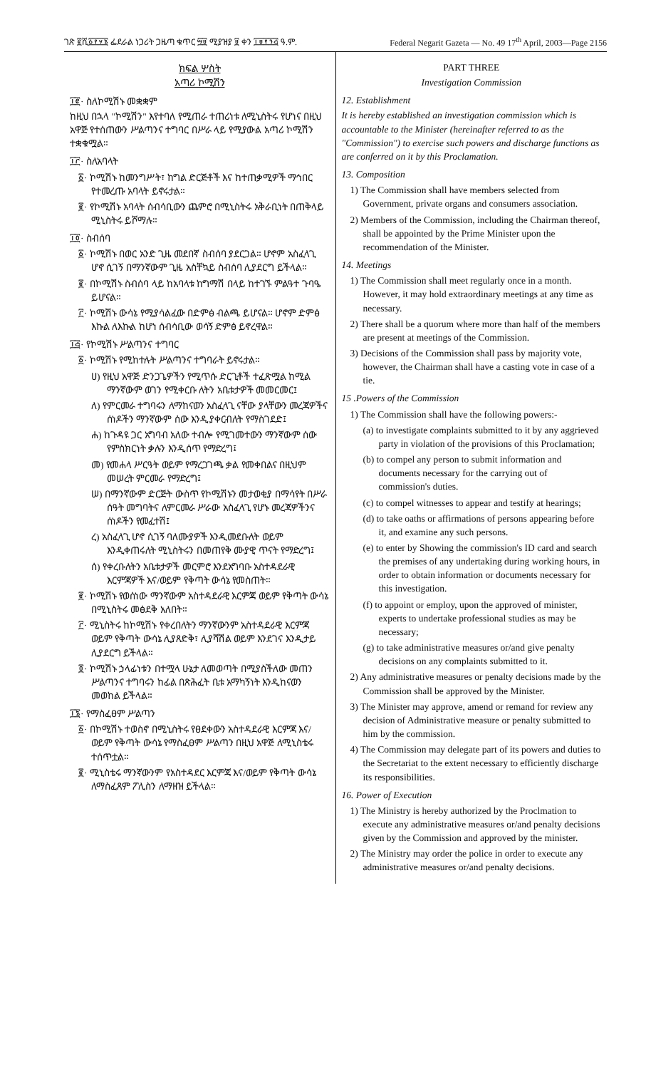ገጽ ፪ሺ፩፻፶፮ ፌደራል ነጋሪት ጋዜጣ ቁጥር ፵፱ ሚያዝያ ፱ ቀን ፲፱፻፺፭ ዓ.ም. Federal Negarit Gazeta — No. 49 17<sup>th</sup> April, 2003—Page 2156
ክፍል ሦስት
አጣሪ ኮሚሽን
፲፪· ስለኮሚሽኑ መቋቋም
ከዚህ በኋላ "ኮሚሽን" እየተባለ የሚጠራ ተጠሪነቱ ለሚኒስትሩ የሆነና በዚህ አዋጅ የተሰጠውን ሥልጣንና ተግባር በሥራ ላይ የሚያውል አጣሪ ኮሚሽን ተቋቁሟል።
፲፫· ስለአባላት
፩· ኮሚሽኑ ከመንግሥት፣ ከግል ድርጅቶች እና ከተጠቃሚዎች ማኅበር የተመረጡ አባላት ይኖሩታል።
፪· የኮሚሽኑ አባላት ሰብሳቢውን ጨምሮ በሚኒስትሩ አቅራቢነት በጠቅላይ ሚኒስትሩ ይሾማሉ።
፲፬· ስብሰባ
፩· ኮሚሽኑ በወር አንድ ጊዜ መደበኛ ስብሰባ ያደርጋል። ሆኖም አስፈላጊ ሆኖ ሲገኝ በማንኛውም ጊዜ አስቸኳይ ስብሰባ ሊያደርግ ይችላል።
፪· በኮሚሽኑ ስብሰባ ላይ ከአባላቱ ከግማሽ በላይ ከተገኙ ምልዓተ ጉባዔ ይሆናል።
፫· ኮሚሽኑ ውሳኔ የሚያሳልፈው በድምፅ ብልጫ ይሆናል። ሆኖም ድምፅ እኩል ለእኩል ከሆነ ሰብሳቢው ወሳኝ ድምፅ ይኖረዋል።
፲፭· የኮሚሽኑ ሥልጣንና ተግባር
፩· ኮሚሽኑ የሚከተሉት ሥልጣንና ተግባራት ይኖሩታል።
ሀ) የዚህ አዋጅ ድንጋጌዎችን የሚጥሱ ድርጊቶች ተፈጽሟል ከሚል ማንኛውም ወገን የሚቀርቡ ለትን አቤቱታዎች መመርመር፤
ለ) የምርመራ ተግባሩን ለማከናወን አስፈላጊ ናቸው ያላቸውን መረጃዎችና ሰነዶችን ማንኛውም ሰው እንዲያቀርብለት የማስገደድ፤
ሐ) ከጉዳዩ ጋር አግባብ አለው ተብሎ የሚገመተውን ማንኛውም ሰው የምስክርነት ቃሉን እንዲሰጥ የማድረግ፤
መ) የመሐላ ሥርዓት ወይም የማረጋገጫ ቃል የመቀበልና በዚህም መሠረት ምርመራ የማድረግ፤
ሠ) በማንኛውም ድርጅት ውስጥ የኮሚሽኑን መታወቂያ በማሳየት በሥራ ሰዓት መግባትና ለምርመራ ሥራው አስፈላጊ የሆኑ መረጃዎችንና ሰነዶችን የመፈተሽ፤
ረ) አስፈላጊ ሆኖ ሲገኝ ባለሙያዎች እንዲመደቡለት ወይም እንዲቀጠሩለት ሚኒስትሩን በመጠየቅ ሙያዊ ጥናት የማድረግ፤
ሰ) የቀረቡለትን አቤቱታዎች መርምሮ እንደአግባቡ አስተዳደራዊ እርምጃዎች እና/ወይም የቅጣት ውሳኔ የመስጠት።
፪· ኮሚሽኑ የወሰነው ማንኛውም አስተዳደራዊ እርምጃ ወይም የቅጣት ውሳኔ በሚኒስትሩ መፅደቅ አለበት።
፫· ሚኒስትሩ ከኮሚሽኑ የቀረበለትን ማንኛውንም አስተዳደራዊ እርምጃ ወይም የቅጣት ውሳኔ ሊያጸድቅ፣ ሊያሻሽል ወይም እንደገና እንዲታይ ሊያደርግ ይችላል።
፬· ኮሚሽኑ ኃላፊነቱን በተሟላ ሁኔታ ለመወጣት በሚያስችለው መጠን ሥልጣንና ተግባሩን ከፊል በጽሕፈት ቤቱ አማካኝነት እንዲከናወን መወከል ይችላል።
፲፮· የማስፈፀም ሥልጣን
፩· በኮሚሽኑ ተወስኖ በሚኒስትሩ የፀደቀውን አስተዳደራዊ እርምጃ እና/ወይም የቅጣት ውሳኔ የማስፈፀም ሥልጣን በዚህ አዋጅ ለሚኒስቴሩ ተሰጥቷል።
፪· ሚኒስቴሩ ማንኛውንም የአስተዳደር እርምጃ እና/ወይም የቅጣት ውሳኔ ለማስፈጸም ፖሊስን ለማዘዝ ይችላል።
PART THREE
Investigation Commission
12. Establishment
It is hereby established an investigation commission which is accountable to the Minister (hereinafter referred to as the "Commission") to exercise such powers and discharge functions as are conferred on it by this Proclamation.
13. Composition
1) The Commission shall have members selected from Government, private organs and consumers association.
2) Members of the Commission, including the Chairman thereof, shall be appointed by the Prime Minister upon the recommendation of the Minister.
14. Meetings
1) The Commission shall meet regularly once in a month. However, it may hold extraordinary meetings at any time as necessary.
2) There shall be a quorum where more than half of the members are present at meetings of the Commission.
3) Decisions of the Commission shall pass by majority vote, however, the Chairman shall have a casting vote in case of a tie.
15 .Powers of the Commission
1) The Commission shall have the following powers:-
(a) to investigate complaints submitted to it by any aggrieved party in violation of the provisions of this Proclamation;
(b) to compel any person to submit information and documents necessary for the carrying out of commission's duties.
(c) to compel witnesses to appear and testify at hearings;
(d) to take oaths or affirmations of persons appearing before it, and examine any such persons.
(e) to enter by Showing the commission's ID card and search the premises of any undertaking during working hours, in order to obtain information or documents necessary for this investigation.
(f) to appoint or employ, upon the approved of minister, experts to undertake professional studies as may be necessary;
(g) to take administrative measures or/and give penalty decisions on any complaints submitted to it.
2) Any administrative measures or penalty decisions made by the Commission shall be approved by the Minister.
3) The Minister may approve, amend or remand for review any decision of Administrative measure or penalty submitted to him by the commission.
4) The Commission may delegate part of its powers and duties to the Secretariat to the extent necessary to efficiently discharge its responsibilities.
16. Power of Execution
1) The Ministry is hereby authorized by the Proclmation to execute any administrative measures or/and penalty decisions given by the Commission and approved by the minister.
2) The Ministry may order the police in order to execute any administrative measures or/and penalty decisions.